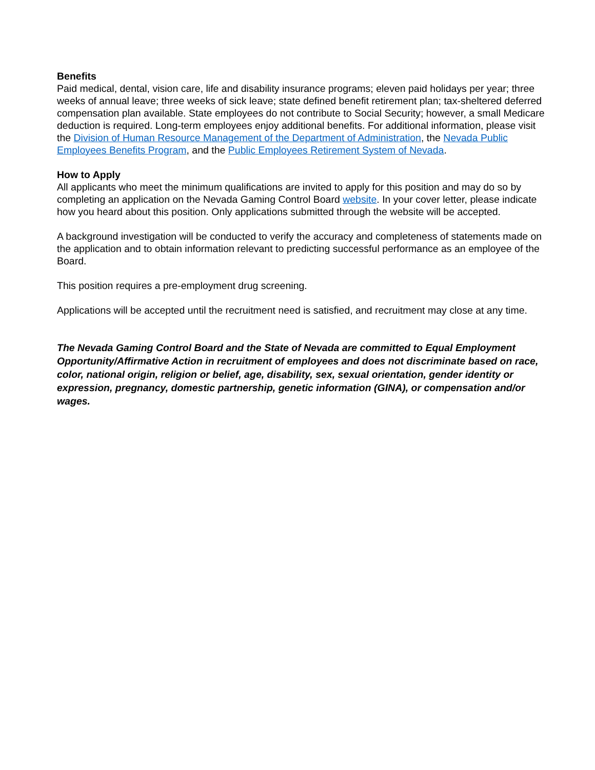Benefits
Paid medical, dental, vision care, life and disability insurance programs; eleven paid holidays per year; three weeks of annual leave; three weeks of sick leave; state defined benefit retirement plan; tax-sheltered deferred compensation plan available. State employees do not contribute to Social Security; however, a small Medicare deduction is required. Long-term employees enjoy additional benefits. For additional information, please visit the Division of Human Resource Management of the Department of Administration, the Nevada Public Employees Benefits Program, and the Public Employees Retirement System of Nevada.
How to Apply
All applicants who meet the minimum qualifications are invited to apply for this position and may do so by completing an application on the Nevada Gaming Control Board website. In your cover letter, please indicate how you heard about this position. Only applications submitted through the website will be accepted.
A background investigation will be conducted to verify the accuracy and completeness of statements made on the application and to obtain information relevant to predicting successful performance as an employee of the Board.
This position requires a pre-employment drug screening.
Applications will be accepted until the recruitment need is satisfied, and recruitment may close at any time.
The Nevada Gaming Control Board and the State of Nevada are committed to Equal Employment Opportunity/Affirmative Action in recruitment of employees and does not discriminate based on race, color, national origin, religion or belief, age, disability, sex, sexual orientation, gender identity or expression, pregnancy, domestic partnership, genetic information (GINA), or compensation and/or wages.